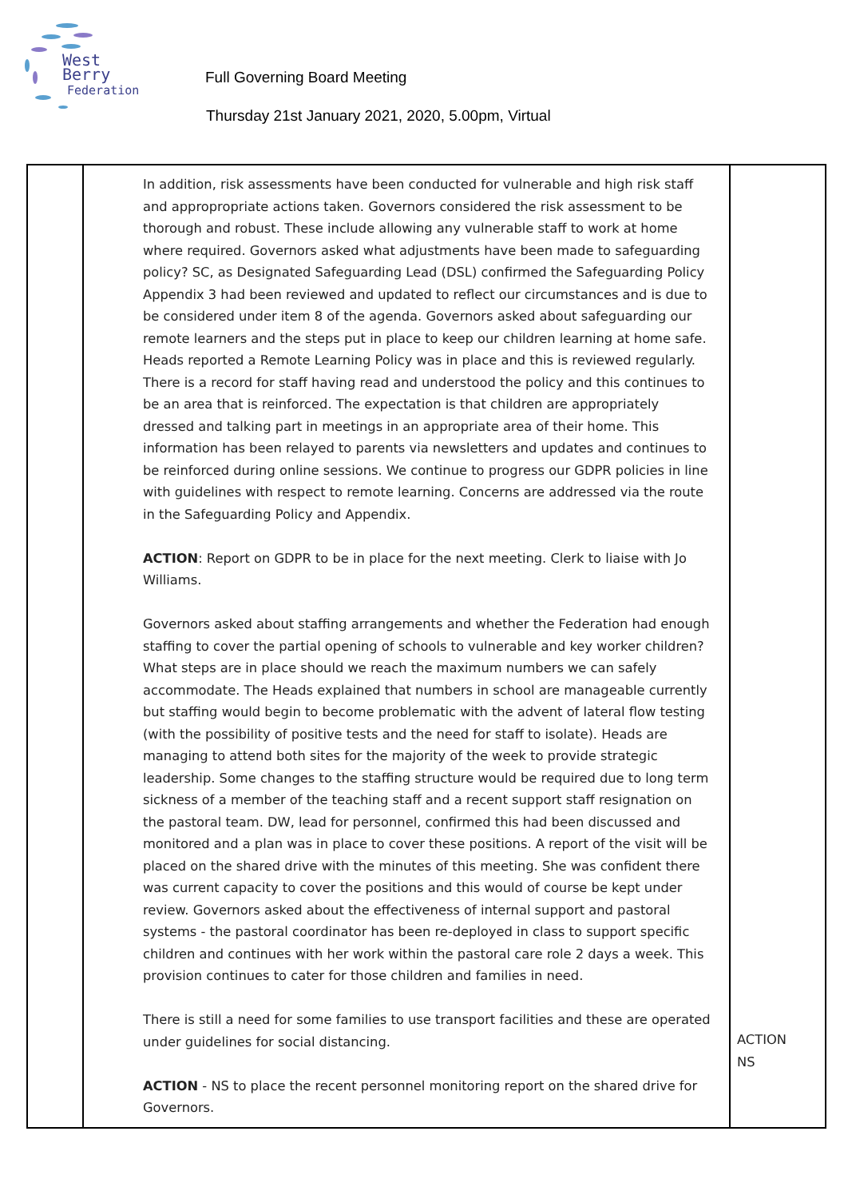West Berry
Federation
Full Governing Board Meeting
Thursday 21st January 2021, 2020, 5.00pm, Virtual
| | In addition, risk assessments have been conducted for vulnerable and high risk staff and appropropriate actions taken. Governors considered the risk assessment to be thorough and robust. These include allowing any vulnerable staff to work at home where required. Governors asked what adjustments have been made to safeguarding policy? SC, as Designated Safeguarding Lead (DSL) confirmed the Safeguarding Policy Appendix 3 had been reviewed and updated to reflect our circumstances and is due to be considered under item 8 of the agenda. Governors asked about safeguarding our remote learners and the steps put in place to keep our children learning at home safe. Heads reported a Remote Learning Policy was in place and this is reviewed regularly. There is a record for staff having read and understood the policy and this continues to be an area that is reinforced. The expectation is that children are appropriately dressed and talking part in meetings in an appropriate area of their home. This information has been relayed to parents via newsletters and updates and continues to be reinforced during online sessions. We continue to progress our GDPR policies in line with guidelines with respect to remote learning. Concerns are addressed via the route in the Safeguarding Policy and Appendix. ACTION : Report on GDPR to be in place for the next meeting. Clerk to liaise with Jo Williams. Governors asked about staffing arrangements and whether the Federation had enough staffing to cover the partial opening of schools to vulnerable and key worker children? What steps are in place should we reach the maximum numbers we can safely accommodate. The Heads explained that numbers in school are manageable currently but staffing would begin to become problematic with the advent of lateral flow testing (with the possibility of positive tests and the need for staff to isolate). Heads are managing to attend both sites for the majority of the week to provide strategic leadership. Some changes to the staffing structure would be required due to long term sickness of a member of the teaching staff and a recent support staff resignation on the pastoral team. DW, lead for personnel, confirmed this had been discussed and monitored and a plan was in place to cover these positions. A report of the visit will be placed on the shared drive with the minutes of this meeting. She was confident there was current capacity to cover the positions and this would of course be kept under review. Governors asked about the effectiveness of internal support and pastoral systems - the pastoral coordinator has been re-deployed in class to support specific children and continues with her work within the pastoral care role 2 days a week. This provision continues to cater for those children and families in need. There is still a need for some families to use transport facilities and these are operated under guidelines for social distancing. ACTION - NS to place the recent personnel monitoring report on the shared drive for Governors. | ACTION NS |